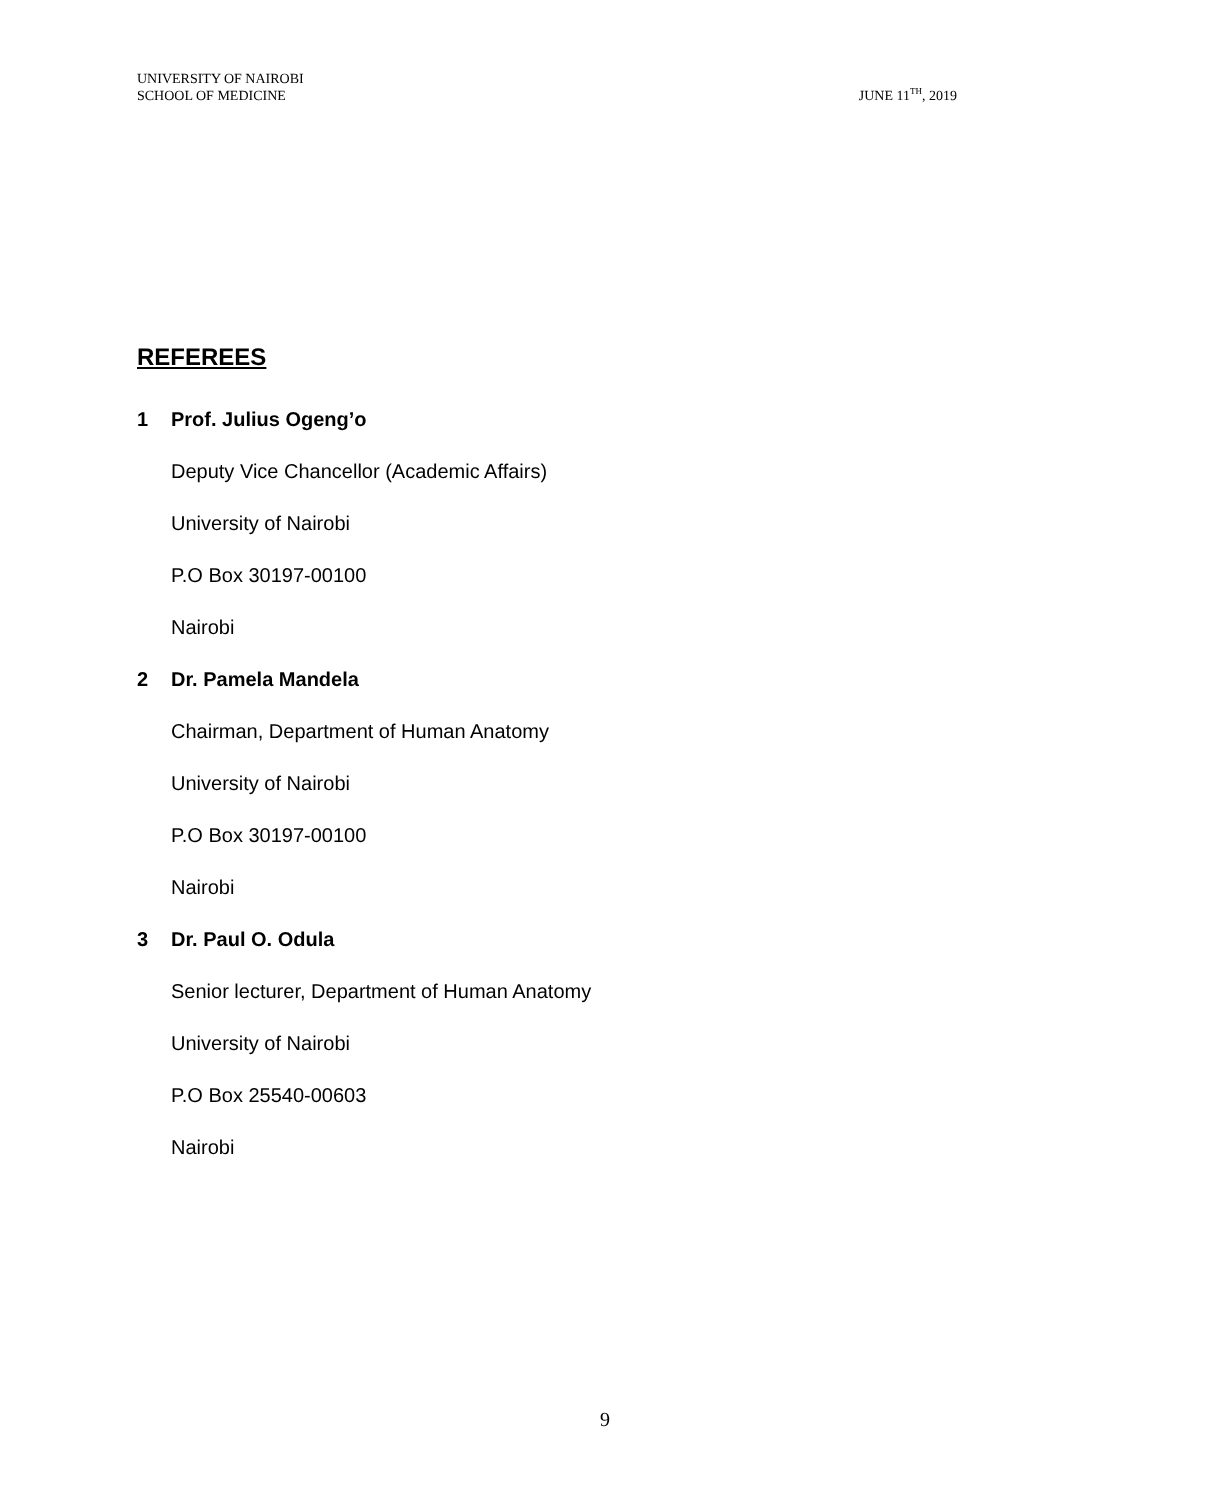UNIVERSITY OF NAIROBI
SCHOOL OF MEDICINE
JUNE 11<sup>TH</sup>, 2019
REFEREES
1 Prof. Julius Ogeng’o
Deputy Vice Chancellor (Academic Affairs)
University of Nairobi
P.O Box 30197-00100
Nairobi
2 Dr. Pamela Mandela
Chairman, Department of Human Anatomy
University of Nairobi
P.O Box 30197-00100
Nairobi
3 Dr. Paul O. Odula
Senior lecturer, Department of Human Anatomy
University of Nairobi
P.O Box 25540-00603
Nairobi
9